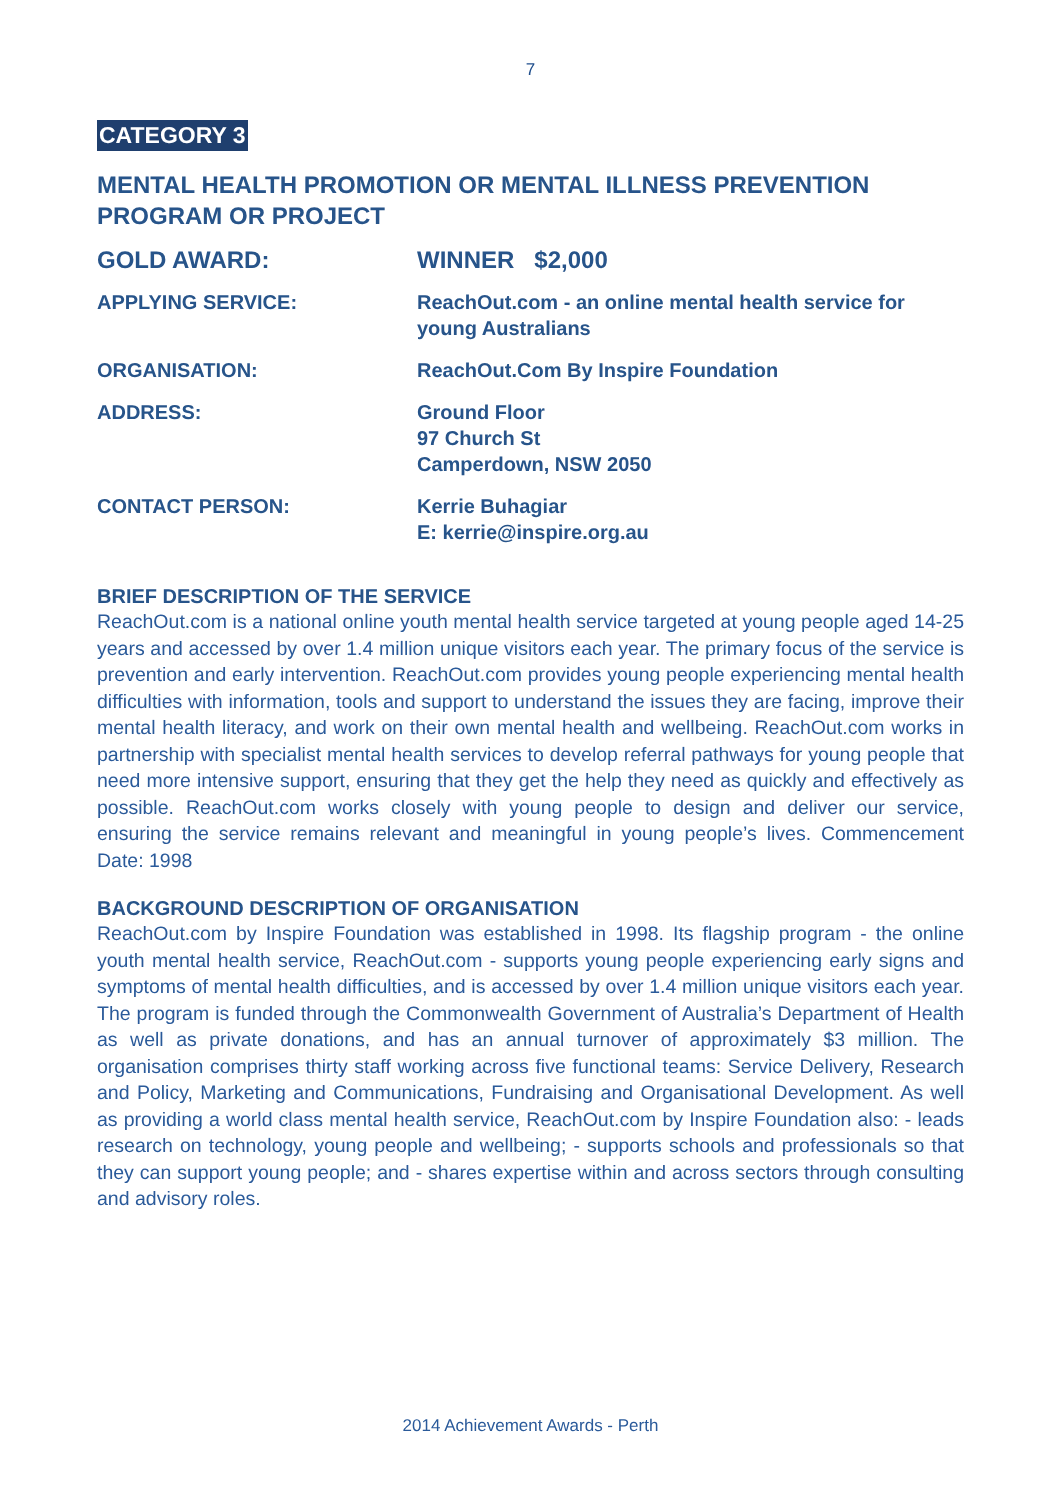7
CATEGORY 3
MENTAL HEALTH PROMOTION OR MENTAL ILLNESS PREVENTION PROGRAM OR PROJECT
| GOLD AWARD: | WINNER $2,000 |
| APPLYING SERVICE: | ReachOut.com - an online mental health service for young Australians |
| ORGANISATION: | ReachOut.Com By Inspire Foundation |
| ADDRESS: | Ground Floor 97 Church St Camperdown, NSW 2050 |
| CONTACT PERSON: | Kerrie Buhagiar E: kerrie@inspire.org.au |
BRIEF DESCRIPTION OF THE SERVICE
ReachOut.com is a national online youth mental health service targeted at young people aged 14-25 years and accessed by over 1.4 million unique visitors each year. The primary focus of the service is prevention and early intervention. ReachOut.com provides young people experiencing mental health difficulties with information, tools and support to understand the issues they are facing, improve their mental health literacy, and work on their own mental health and wellbeing. ReachOut.com works in partnership with specialist mental health services to develop referral pathways for young people that need more intensive support, ensuring that they get the help they need as quickly and effectively as possible. ReachOut.com works closely with young people to design and deliver our service, ensuring the service remains relevant and meaningful in young people’s lives. Commencement Date: 1998
BACKGROUND DESCRIPTION OF ORGANISATION
ReachOut.com by Inspire Foundation was established in 1998. Its flagship program - the online youth mental health service, ReachOut.com - supports young people experiencing early signs and symptoms of mental health difficulties, and is accessed by over 1.4 million unique visitors each year. The program is funded through the Commonwealth Government of Australia’s Department of Health as well as private donations, and has an annual turnover of approximately $3 million. The organisation comprises thirty staff working across five functional teams: Service Delivery, Research and Policy, Marketing and Communications, Fundraising and Organisational Development. As well as providing a world class mental health service, ReachOut.com by Inspire Foundation also: - leads research on technology, young people and wellbeing; - supports schools and professionals so that they can support young people; and - shares expertise within and across sectors through consulting and advisory roles.
2014 Achievement Awards - Perth